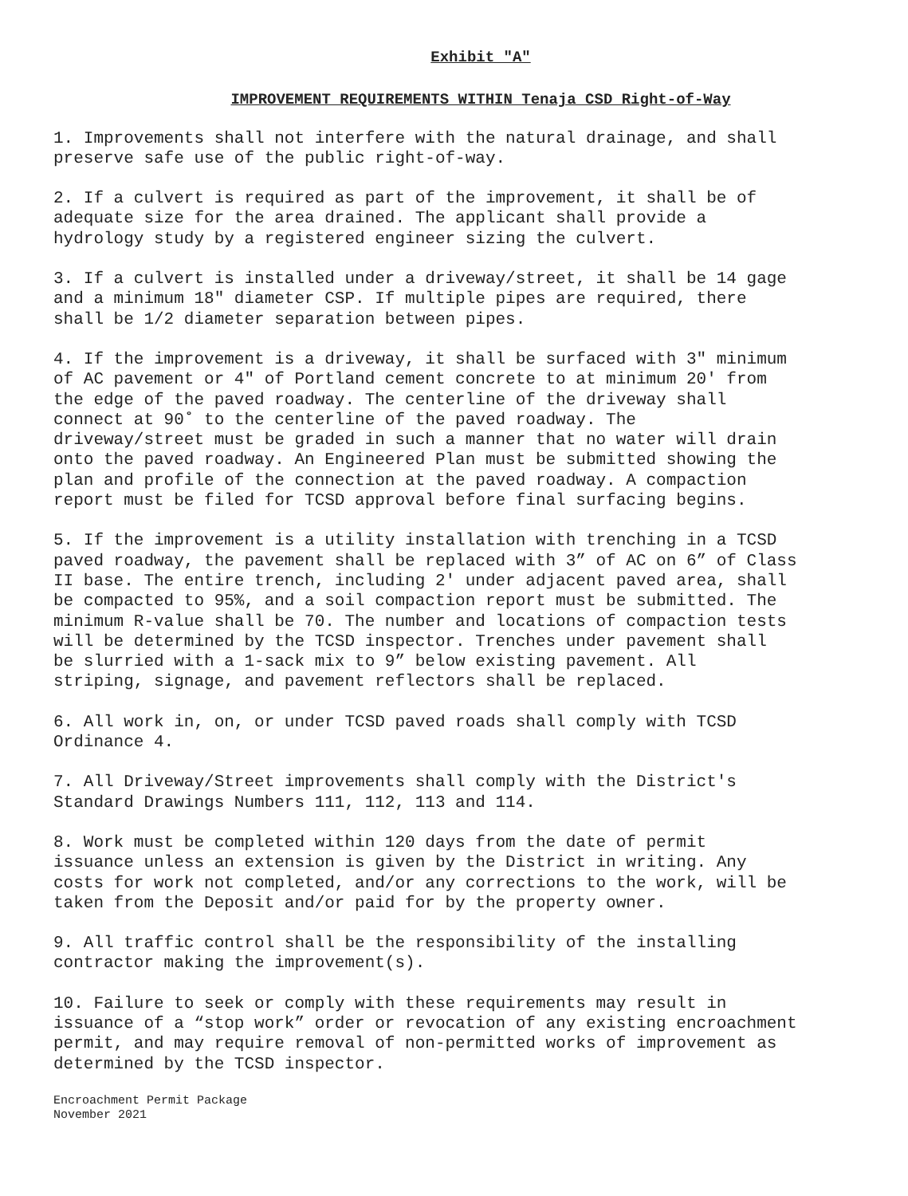Exhibit "A"
IMPROVEMENT REQUIREMENTS WITHIN Tenaja CSD Right-of-Way
1. Improvements shall not interfere with the natural drainage, and shall preserve safe use of the public right-of-way.
2. If a culvert is required as part of the improvement, it shall be of adequate size for the area drained. The applicant shall provide a hydrology study by a registered engineer sizing the culvert.
3. If a culvert is installed under a driveway/street, it shall be 14 gage and a minimum 18" diameter CSP. If multiple pipes are required, there shall be 1/2 diameter separation between pipes.
4. If the improvement is a driveway, it shall be surfaced with 3" minimum of AC pavement or 4" of Portland cement concrete to at minimum 20' from the edge of the paved roadway. The centerline of the driveway shall connect at 90˚ to the centerline of the paved roadway. The driveway/street must be graded in such a manner that no water will drain onto the paved roadway. An Engineered Plan must be submitted showing the plan and profile of the connection at the paved roadway. A compaction report must be filed for TCSD approval before final surfacing begins.
5. If the improvement is a utility installation with trenching in a TCSD paved roadway, the pavement shall be replaced with 3” of AC on 6” of Class II base. The entire trench, including 2' under adjacent paved area, shall be compacted to 95%, and a soil compaction report must be submitted. The minimum R-value shall be 70. The number and locations of compaction tests will be determined by the TCSD inspector. Trenches under pavement shall be slurried with a 1-sack mix to 9” below existing pavement. All striping, signage, and pavement reflectors shall be replaced.
6. All work in, on, or under TCSD paved roads shall comply with TCSD Ordinance 4.
7. All Driveway/Street improvements shall comply with the District's Standard Drawings Numbers 111, 112, 113 and 114.
8. Work must be completed within 120 days from the date of permit issuance unless an extension is given by the District in writing. Any costs for work not completed, and/or any corrections to the work, will be taken from the Deposit and/or paid for by the property owner.
9. All traffic control shall be the responsibility of the installing contractor making the improvement(s).
10. Failure to seek or comply with these requirements may result in issuance of a “stop work” order or revocation of any existing encroachment permit, and may require removal of non-permitted works of improvement as determined by the TCSD inspector.
Encroachment Permit Package
November 2021